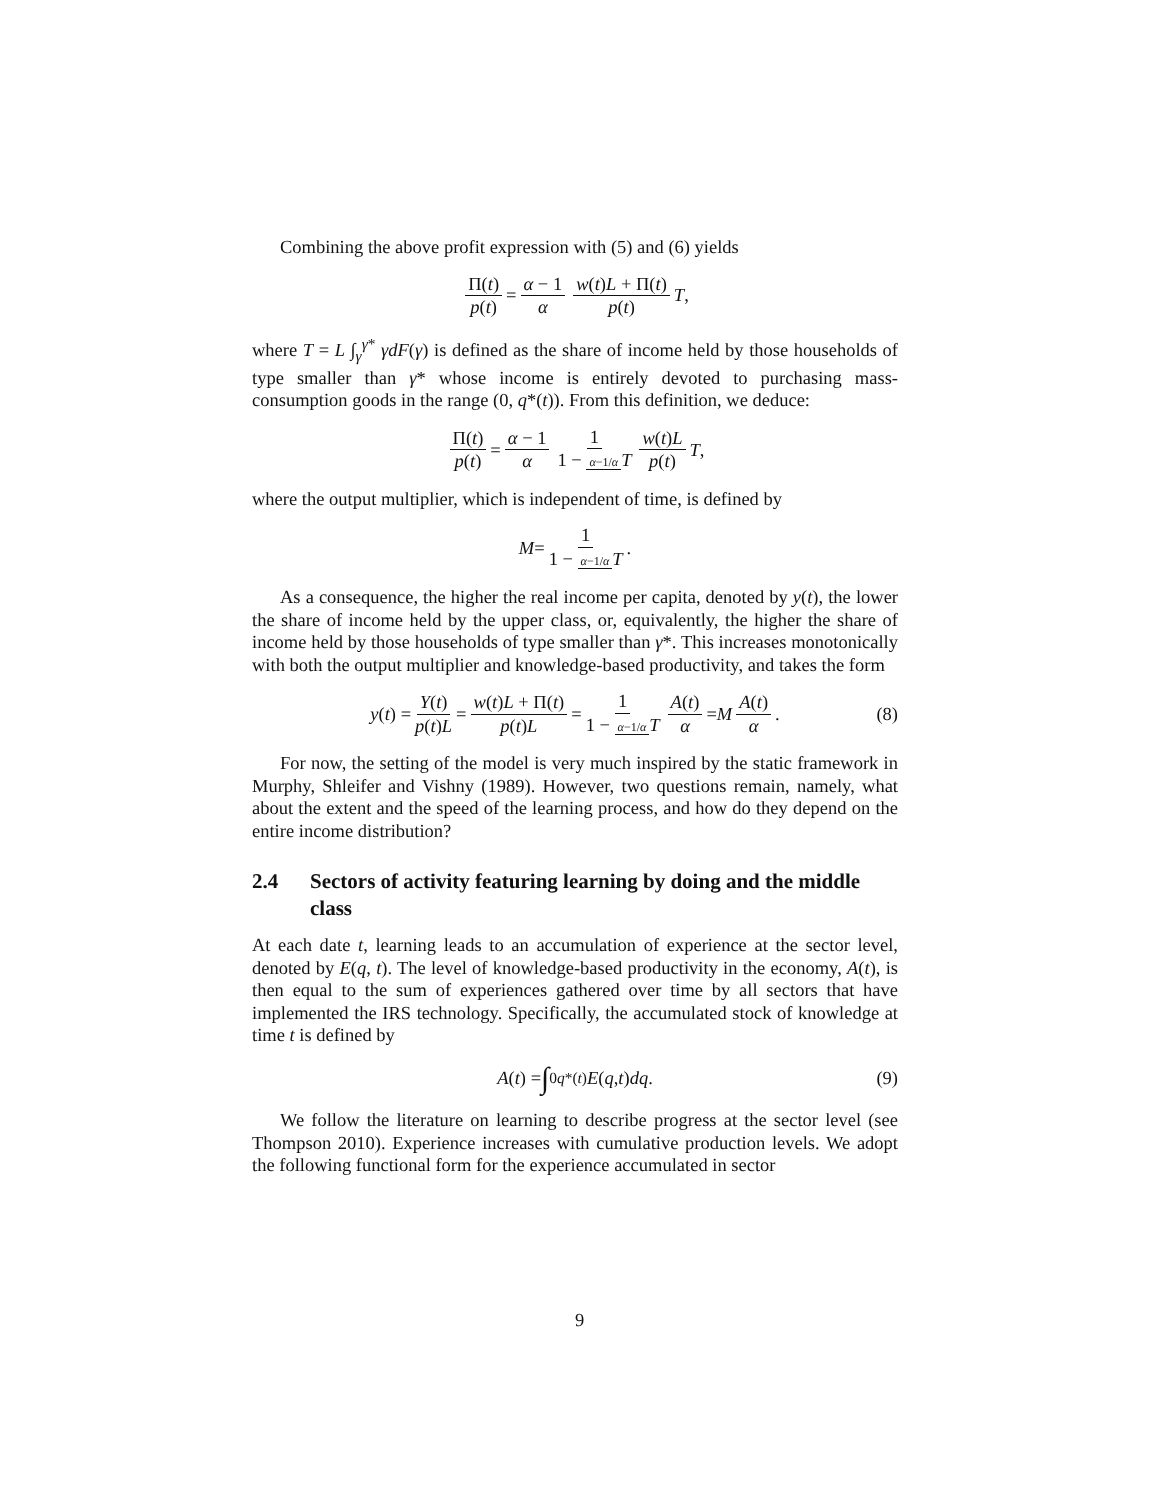Combining the above profit expression with (5) and (6) yields
Π(t) p(t) = α − 1 α w(t)L + Π(t) p(t) T,
where T = L ∫<sub>γ</sub><sup>γ*</sup> γdF(γ) is defined as the share of income held by those households of type smaller than γ* whose income is entirely devoted to purchasing mass-consumption goods in the range (0, q*(t)). From this definition, we deduce:
Π(t) p(t) = α − 1 α 1 1 − α−1/α T w(t)L p(t) T,
where the output multiplier, which is independent of time, is defined by
M = 1 1 − α−1/α T.
As a consequence, the higher the real income per capita, denoted by y(t), the lower the share of income held by the upper class, or, equivalently, the higher the share of income held by those households of type smaller than γ*. This increases monotonically with both the output multiplier and knowledge-based productivity, and takes the form
y (t) = Y(t) p(t)L = w(t)L + Π(t) p(t)L = 1 1 − α−1/α T A(t) α = M A(t) α. (8)
For now, the setting of the model is very much inspired by the static framework in Murphy, Shleifer and Vishny (1989). However, two questions remain, namely, what about the extent and the speed of the learning process, and how do they depend on the entire income distribution?
2.4 Sectors of activity featuring learning by doing and the middle class
At each date t, learning leads to an accumulation of experience at the sector level, denoted by E(q, t). The level of knowledge-based productivity in the economy, A(t), is then equal to the sum of experiences gathered over time by all sectors that have implemented the IRS technology. Specifically, the accumulated stock of knowledge at time t is defined by
A (t) = ∫<sub>0</sub><sup>q*(t)</sup> E (q, t) dq. (9)
We follow the literature on learning to describe progress at the sector level (see Thompson 2010). Experience increases with cumulative production levels. We adopt the following functional form for the experience accumulated in sector
9